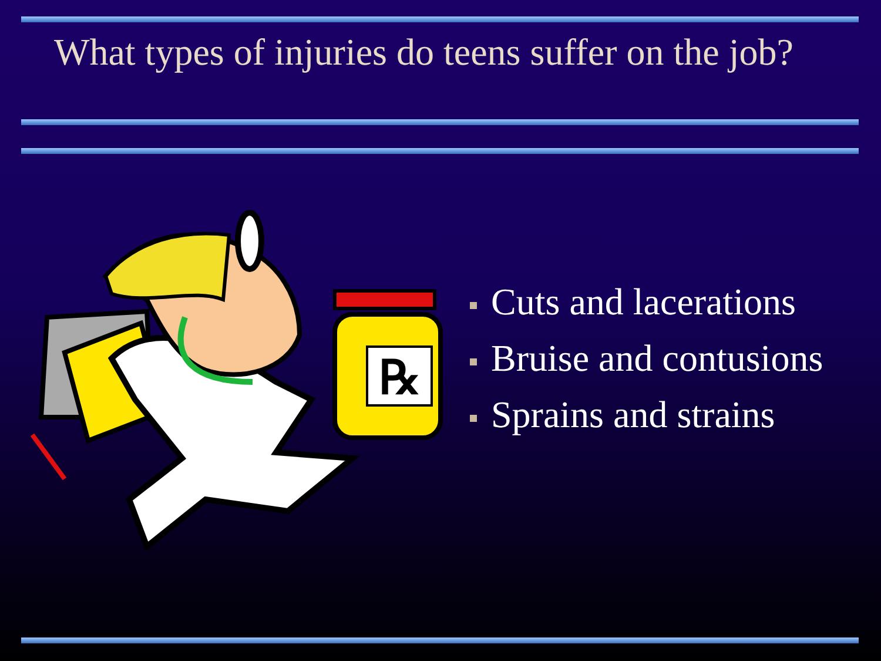What types of injuries do teens suffer on the job?
℞
Cuts and lacerations
Bruise and contusions
Sprains and strains